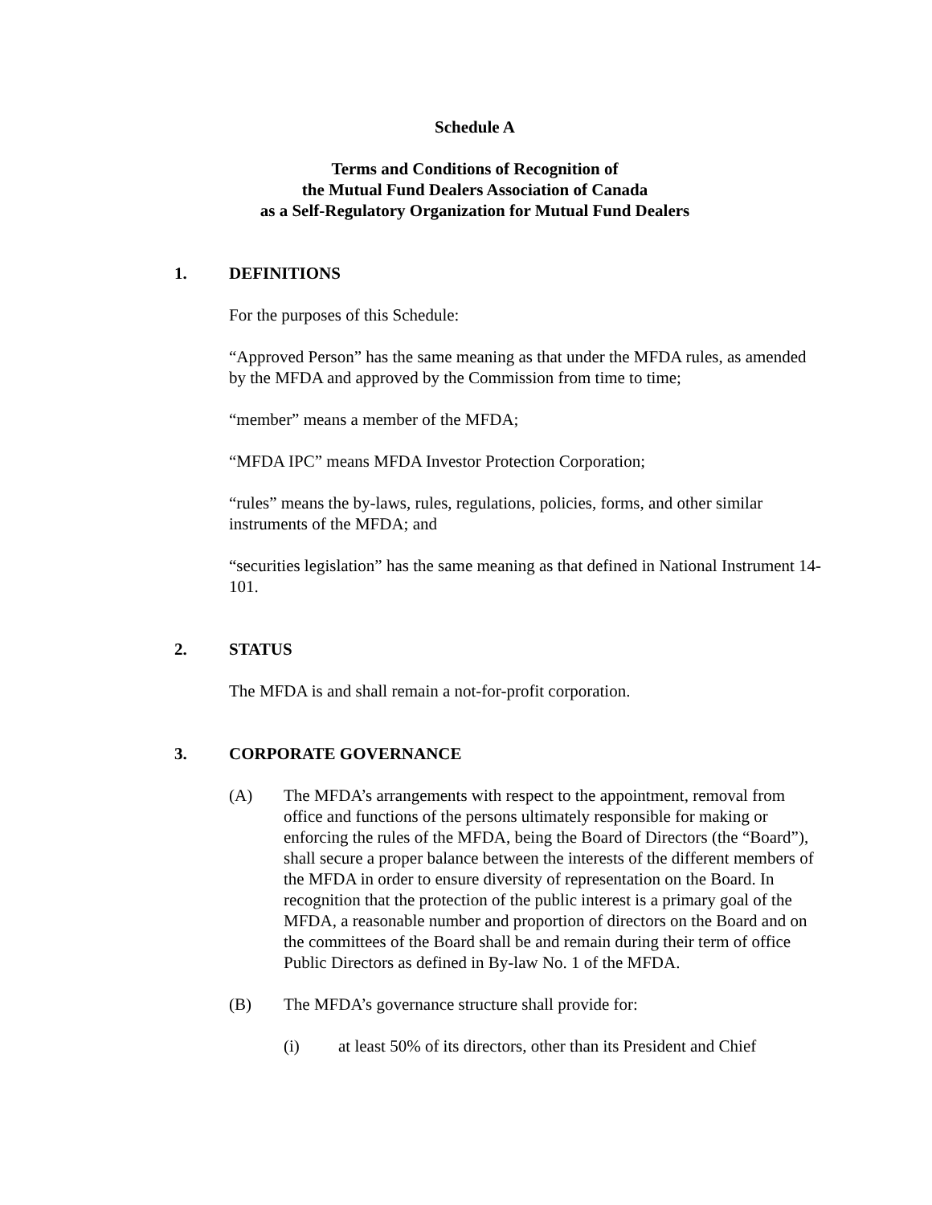Schedule A
Terms and Conditions of Recognition of
the Mutual Fund Dealers Association of Canada
as a Self-Regulatory Organization for Mutual Fund Dealers
1. DEFINITIONS
For the purposes of this Schedule:
“Approved Person” has the same meaning as that under the MFDA rules, as amended by the MFDA and approved by the Commission from time to time;
“member” means a member of the MFDA;
“MFDA IPC” means MFDA Investor Protection Corporation;
“rules” means the by-laws, rules, regulations, policies, forms, and other similar instruments of the MFDA; and
“securities legislation” has the same meaning as that defined in National Instrument 14-101.
2. STATUS
The MFDA is and shall remain a not-for-profit corporation.
3. CORPORATE GOVERNANCE
(A) The MFDA’s arrangements with respect to the appointment, removal from office and functions of the persons ultimately responsible for making or enforcing the rules of the MFDA, being the Board of Directors (the “Board”), shall secure a proper balance between the interests of the different members of the MFDA in order to ensure diversity of representation on the Board. In recognition that the protection of the public interest is a primary goal of the MFDA, a reasonable number and proportion of directors on the Board and on the committees of the Board shall be and remain during their term of office Public Directors as defined in By-law No. 1 of the MFDA.
(B) The MFDA’s governance structure shall provide for:
(i) at least 50% of its directors, other than its President and Chief